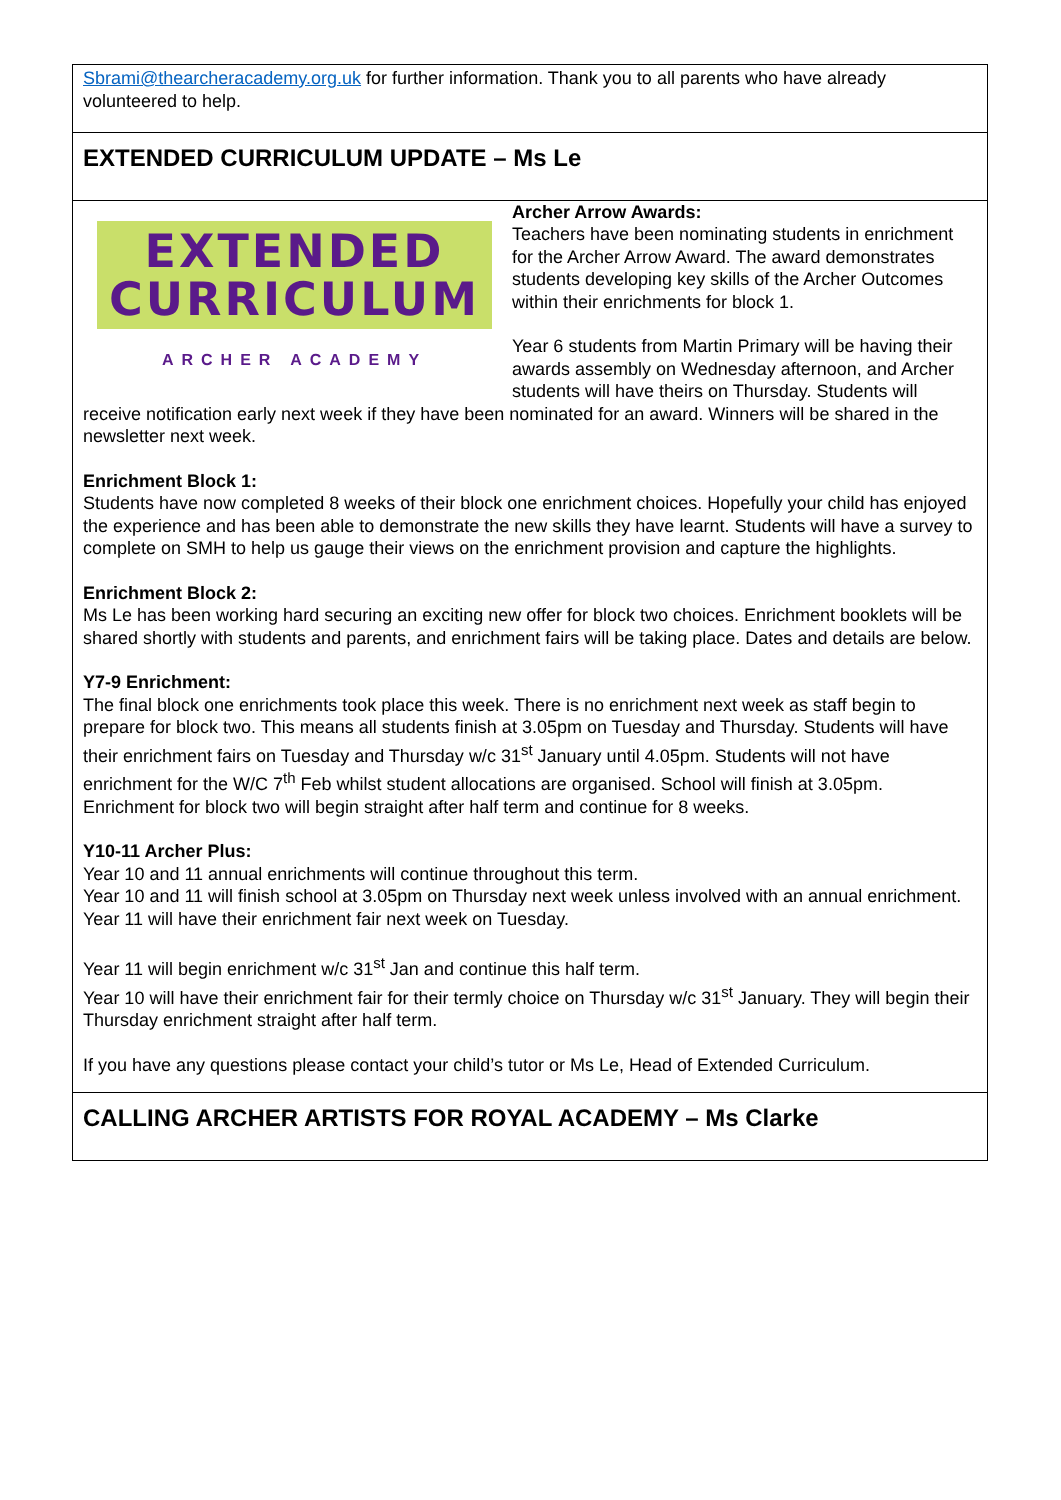Sbrami@thearcheracademy.org.uk for further information. Thank you to all parents who have already volunteered to help.
EXTENDED CURRICULUM UPDATE – Ms Le
EXTENDED
CURRICULUM
ARCHER ACADEMY
Archer Arrow Awards:
Teachers have been nominating students in enrichment for the Archer Arrow Award. The award demonstrates students developing key skills of the Archer Outcomes within their enrichments for block 1.
Year 6 students from Martin Primary will be having their awards assembly on Wednesday afternoon, and Archer students will have theirs on Thursday. Students will receive notification early next week if they have been nominated for an award. Winners will be shared in the newsletter next week.
Enrichment Block 1:
Students have now completed 8 weeks of their block one enrichment choices. Hopefully your child has enjoyed the experience and has been able to demonstrate the new skills they have learnt. Students will have a survey to complete on SMH to help us gauge their views on the enrichment provision and capture the highlights.
Enrichment Block 2:
Ms Le has been working hard securing an exciting new offer for block two choices. Enrichment booklets will be shared shortly with students and parents, and enrichment fairs will be taking place. Dates and details are below.
Y7-9 Enrichment:
The final block one enrichments took place this week. There is no enrichment next week as staff begin to prepare for block two. This means all students finish at 3.05pm on Tuesday and Thursday. Students will have their enrichment fairs on Tuesday and Thursday w/c 31<sup>st</sup> January until 4.05pm. Students will not have enrichment for the W/C 7<sup>th</sup> Feb whilst student allocations are organised. School will finish at 3.05pm. Enrichment for block two will begin straight after half term and continue for 8 weeks.
Y10-11 Archer Plus:
Year 10 and 11 annual enrichments will continue throughout this term.
Year 10 and 11 will finish school at 3.05pm on Thursday next week unless involved with an annual enrichment. Year 11 will have their enrichment fair next week on Tuesday.
Year 11 will begin enrichment w/c 31<sup>st</sup> Jan and continue this half term.
Year 10 will have their enrichment fair for their termly choice on Thursday w/c 31<sup>st</sup> January. They will begin their Thursday enrichment straight after half term.
If you have any questions please contact your child’s tutor or Ms Le, Head of Extended Curriculum.
CALLING ARCHER ARTISTS FOR ROYAL ACADEMY – Ms Clarke